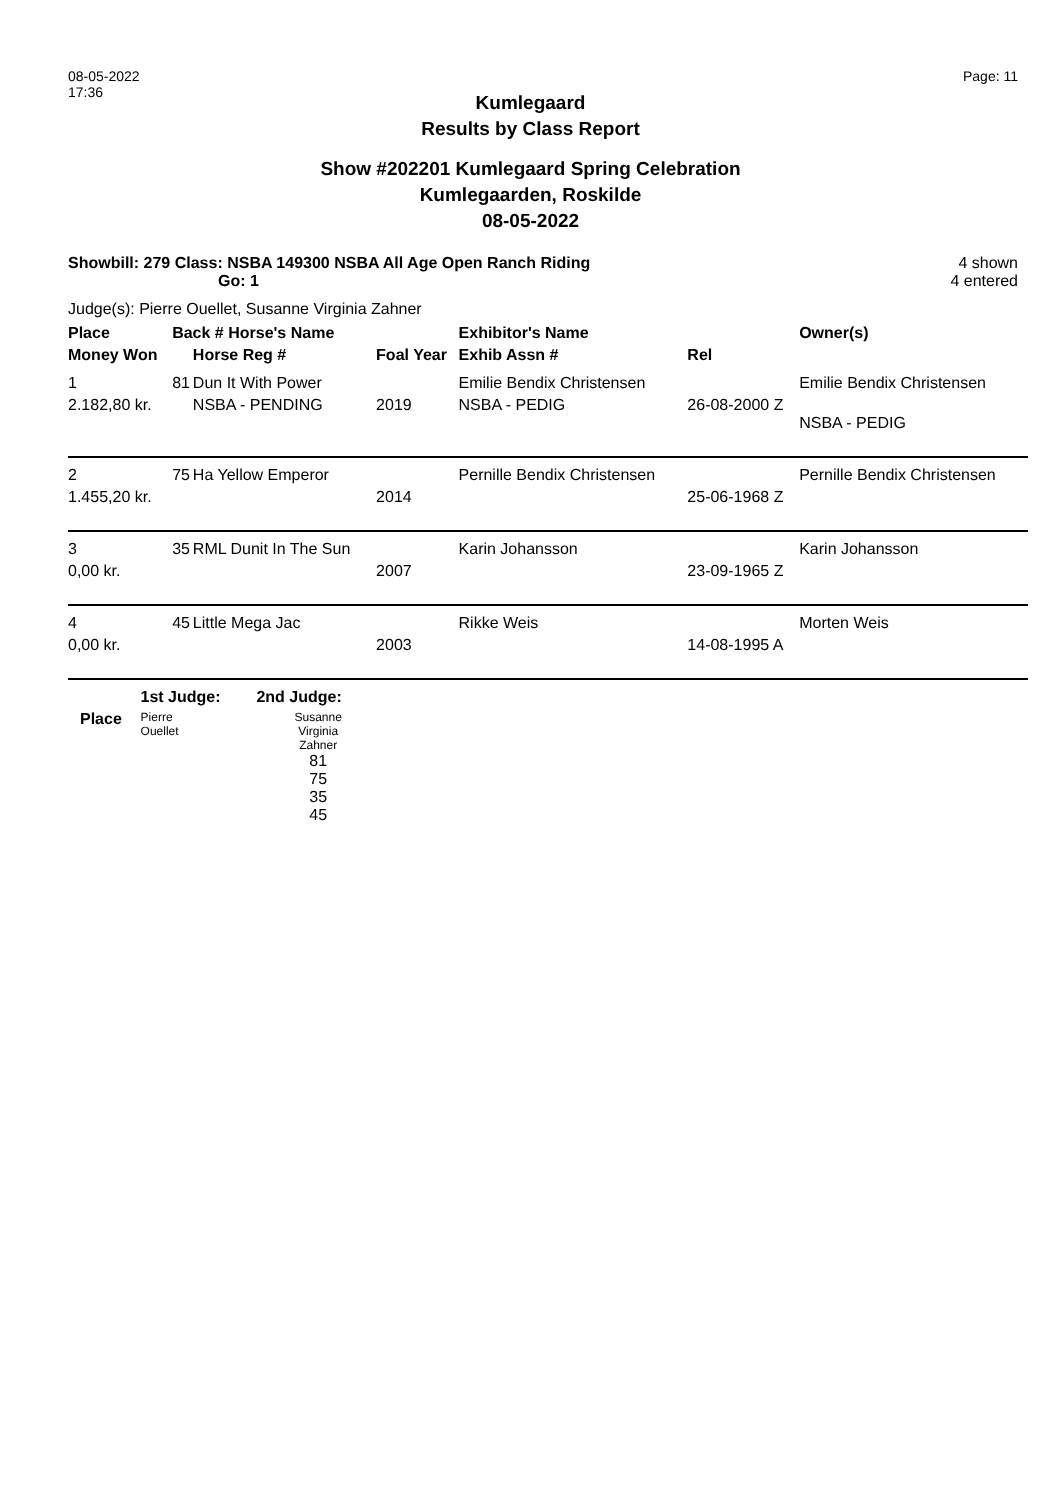08-05-2022
17:36
Page: 11
Kumlegaard
Results by Class Report
Show #202201 Kumlegaard Spring Celebration
Kumlegaarden, Roskilde
08-05-2022
Showbill: 279 Class: NSBA 149300 NSBA All Age Open Ranch Riding
Go: 1
4 shown
4 entered
Judge(s): Pierre Ouellet, Susanne Virginia Zahner
| Place | Back # Horse's Name | | | Exhibitor's Name | | Owner(s) |
| --- | --- | --- | --- | --- | --- | --- |
| Money Won | | Horse Reg # | Foal Year | Exhib Assn # | Rel | |
| 1 | 81 | Dun It With Power | | Emilie Bendix Christensen | | Emilie Bendix Christensen |
| 2.182,80 kr. | | NSBA - PENDING | 2019 | NSBA - PEDIG | 26-08-2000 Z | NSBA - PEDIG |
| 2 | 75 | Ha Yellow Emperor | | Pernille Bendix Christensen | | Pernille Bendix Christensen |
| 1.455,20 kr. | | | 2014 | | 25-06-1968 Z | |
| 3 | 35 | RML Dunit In The Sun | | Karin Johansson | | Karin Johansson |
| 0,00 kr. | | | 2007 | | 23-09-1965 Z | |
| 4 | 45 | Little Mega Jac | | Rikke Weis | | Morten Weis |
| 0,00 kr. | | | 2003 | | 14-08-1995 A | |
| | 1st Judge: | 2nd Judge: |
| --- | --- | --- |
| Place | Pierre Ouellet | Susanne Virginia Zahner 81 75 35 45 |